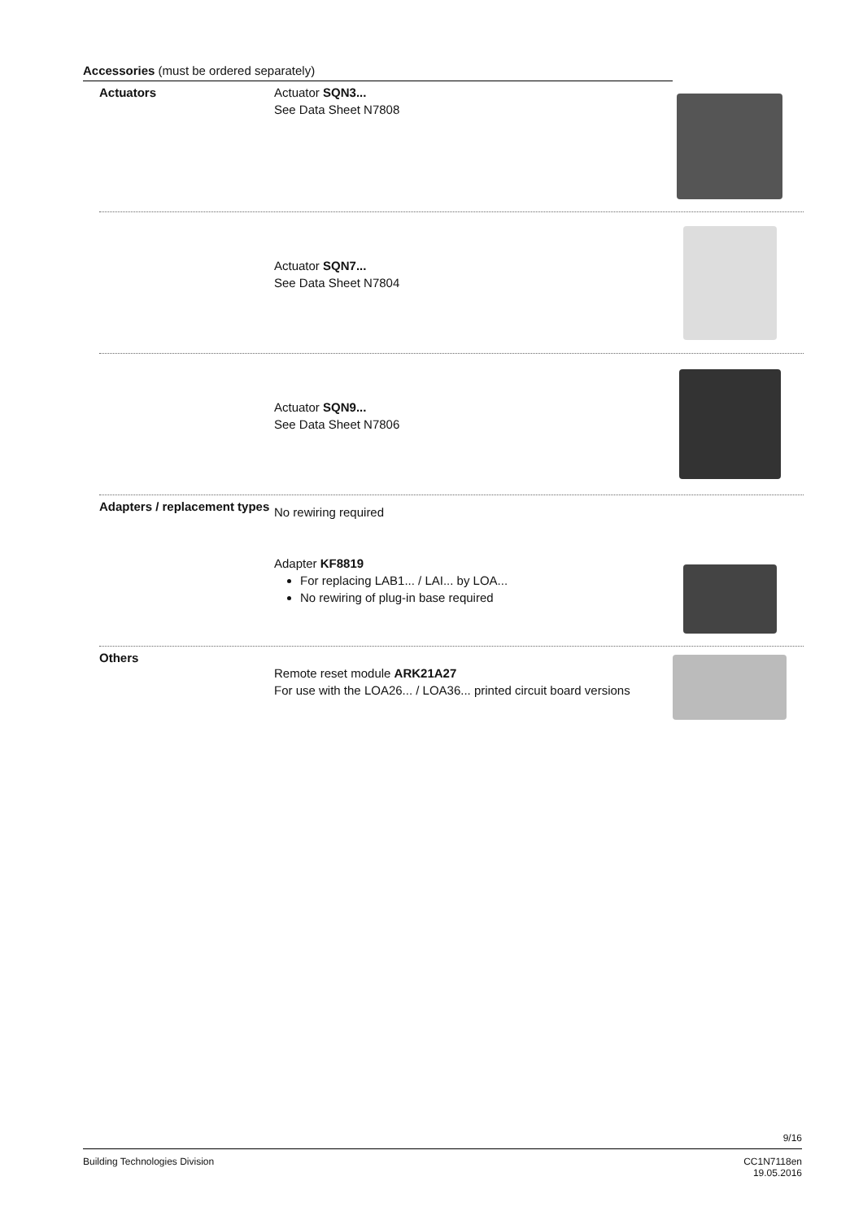Accessories (must be ordered separately)
Actuators
Actuator SQN3...
See Data Sheet N7808
Actuator SQN7...
See Data Sheet N7804
Actuator SQN9...
See Data Sheet N7806
Adapters / replacement types
No rewiring required
Adapter KF8819
For replacing LAB1... / LAI... by LOA...
No rewiring of plug-in base required
Others
Remote reset module ARK21A27
For use with the LOA26... / LOA36... printed circuit board versions
9/16
Building Technologies Division CC1N7118en
19.05.2016